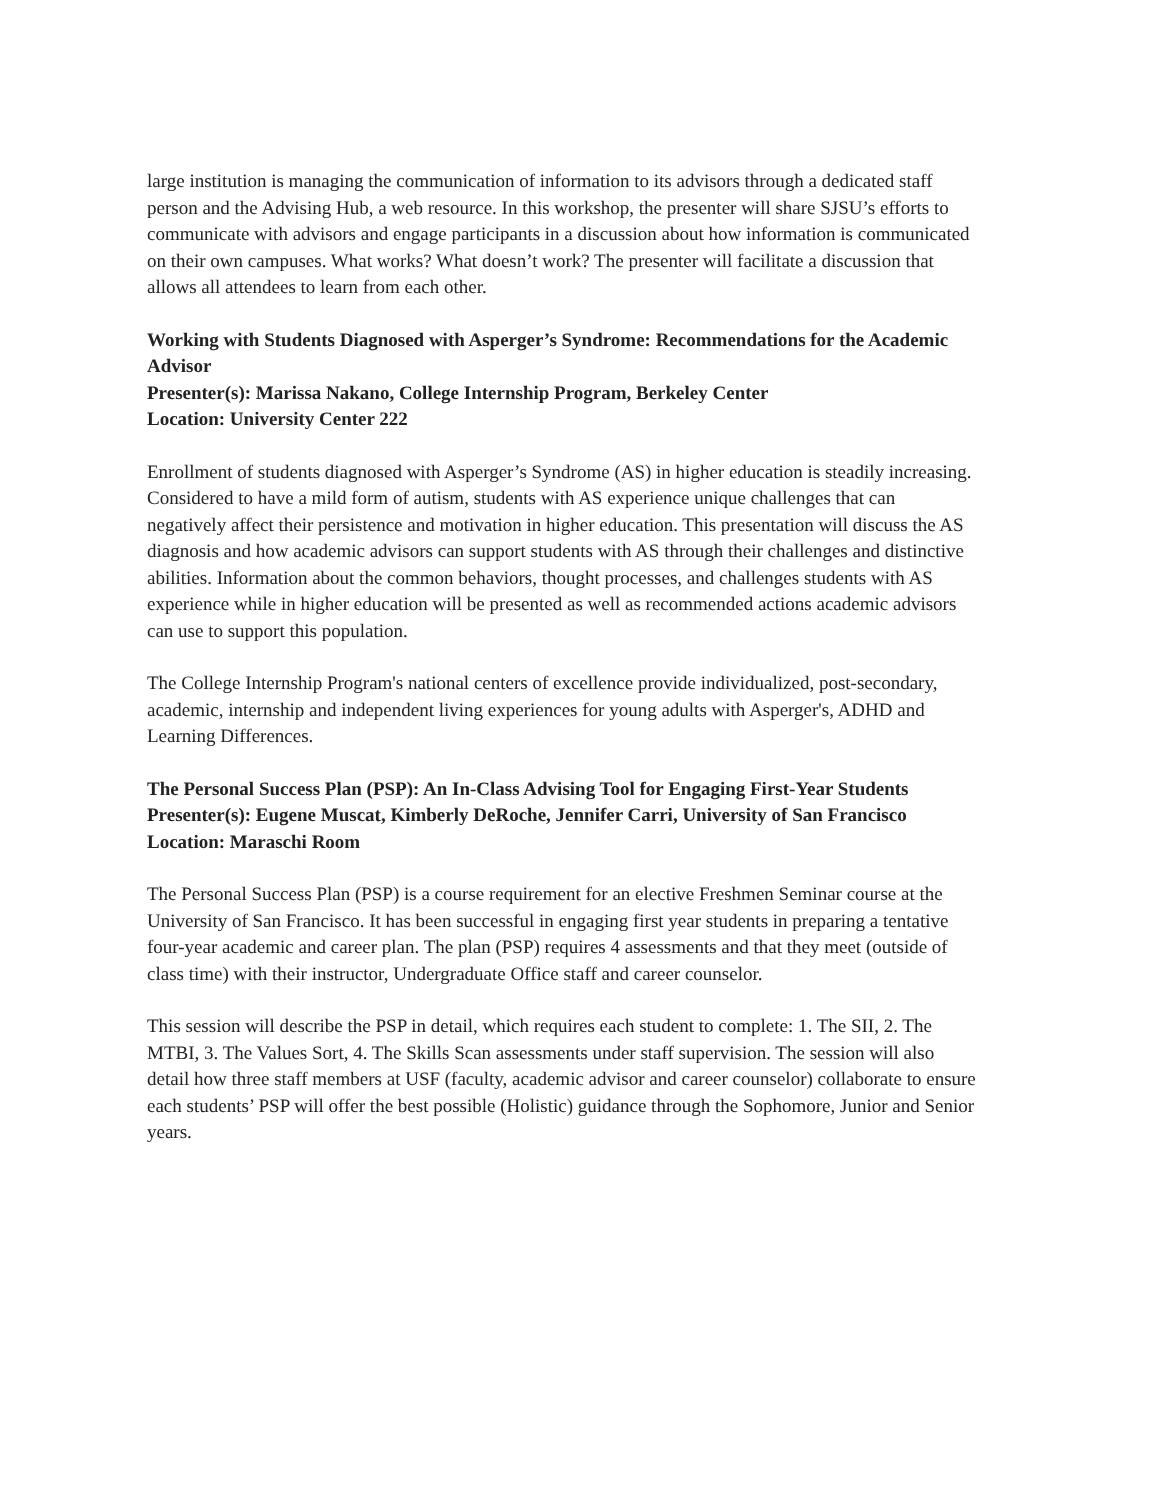large institution is managing the communication of information to its advisors through a dedicated staff person and the Advising Hub, a web resource. In this workshop, the presenter will share SJSU’s efforts to communicate with advisors and engage participants in a discussion about how information is communicated on their own campuses. What works? What doesn’t work? The presenter will facilitate a discussion that allows all attendees to learn from each other.
Working with Students Diagnosed with Asperger’s Syndrome: Recommendations for the Academic Advisor
Presenter(s): Marissa Nakano, College Internship Program, Berkeley Center
Location: University Center 222
Enrollment of students diagnosed with Asperger’s Syndrome (AS) in higher education is steadily increasing. Considered to have a mild form of autism, students with AS experience unique challenges that can negatively affect their persistence and motivation in higher education. This presentation will discuss the AS diagnosis and how academic advisors can support students with AS through their challenges and distinctive abilities. Information about the common behaviors, thought processes, and challenges students with AS experience while in higher education will be presented as well as recommended actions academic advisors can use to support this population.
The College Internship Program's national centers of excellence provide individualized, post-secondary, academic, internship and independent living experiences for young adults with Asperger's, ADHD and Learning Differences.
The Personal Success Plan (PSP): An In-Class Advising Tool for Engaging First-Year Students
Presenter(s): Eugene Muscat, Kimberly DeRoche, Jennifer Carri, University of San Francisco
Location: Maraschi Room
The Personal Success Plan (PSP) is a course requirement for an elective Freshmen Seminar course at the University of San Francisco. It has been successful in engaging first year students in preparing a tentative four-year academic and career plan. The plan (PSP) requires 4 assessments and that they meet (outside of class time) with their instructor, Undergraduate Office staff and career counselor.
This session will describe the PSP in detail, which requires each student to complete: 1. The SII, 2. The MTBI, 3. The Values Sort, 4. The Skills Scan assessments under staff supervision. The session will also detail how three staff members at USF (faculty, academic advisor and career counselor) collaborate to ensure each students’ PSP will offer the best possible (Holistic) guidance through the Sophomore, Junior and Senior years.